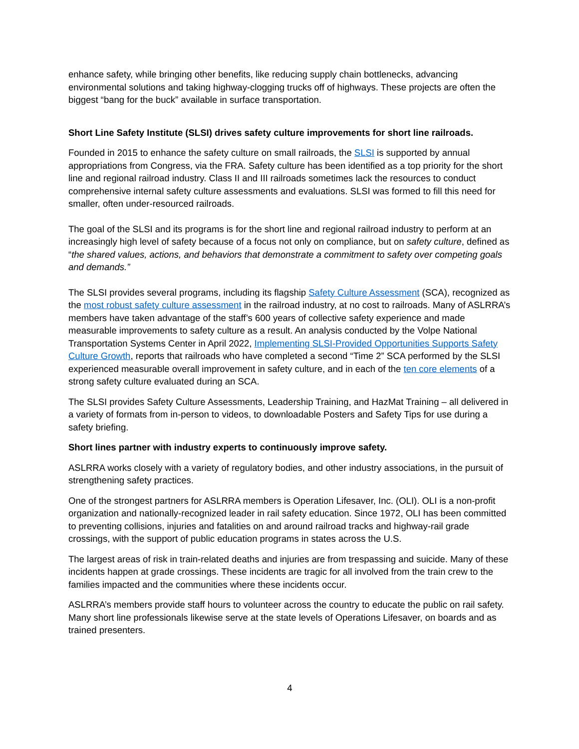enhance safety, while bringing other benefits, like reducing supply chain bottlenecks, advancing environmental solutions and taking highway-clogging trucks off of highways. These projects are often the biggest “bang for the buck” available in surface transportation.
Short Line Safety Institute (SLSI) drives safety culture improvements for short line railroads.
Founded in 2015 to enhance the safety culture on small railroads, the SLSI is supported by annual appropriations from Congress, via the FRA. Safety culture has been identified as a top priority for the short line and regional railroad industry. Class II and III railroads sometimes lack the resources to conduct comprehensive internal safety culture assessments and evaluations. SLSI was formed to fill this need for smaller, often under-resourced railroads.
The goal of the SLSI and its programs is for the short line and regional railroad industry to perform at an increasingly high level of safety because of a focus not only on compliance, but on safety culture, defined as “the shared values, actions, and behaviors that demonstrate a commitment to safety over competing goals and demands.”
The SLSI provides several programs, including its flagship Safety Culture Assessment (SCA), recognized as the most robust safety culture assessment in the railroad industry, at no cost to railroads. Many of ASLRRA’s members have taken advantage of the staff’s 600 years of collective safety experience and made measurable improvements to safety culture as a result. An analysis conducted by the Volpe National Transportation Systems Center in April 2022, Implementing SLSI-Provided Opportunities Supports Safety Culture Growth, reports that railroads who have completed a second “Time 2” SCA performed by the SLSI experienced measurable overall improvement in safety culture, and in each of the ten core elements of a strong safety culture evaluated during an SCA.
The SLSI provides Safety Culture Assessments, Leadership Training, and HazMat Training – all delivered in a variety of formats from in-person to videos, to downloadable Posters and Safety Tips for use during a safety briefing.
Short lines partner with industry experts to continuously improve safety.
ASLRRA works closely with a variety of regulatory bodies, and other industry associations, in the pursuit of strengthening safety practices.
One of the strongest partners for ASLRRA members is Operation Lifesaver, Inc. (OLI). OLI is a non-profit organization and nationally-recognized leader in rail safety education. Since 1972, OLI has been committed to preventing collisions, injuries and fatalities on and around railroad tracks and highway-rail grade crossings, with the support of public education programs in states across the U.S.
The largest areas of risk in train-related deaths and injuries are from trespassing and suicide. Many of these incidents happen at grade crossings. These incidents are tragic for all involved from the train crew to the families impacted and the communities where these incidents occur.
ASLRRA’s members provide staff hours to volunteer across the country to educate the public on rail safety. Many short line professionals likewise serve at the state levels of Operations Lifesaver, on boards and as trained presenters.
4